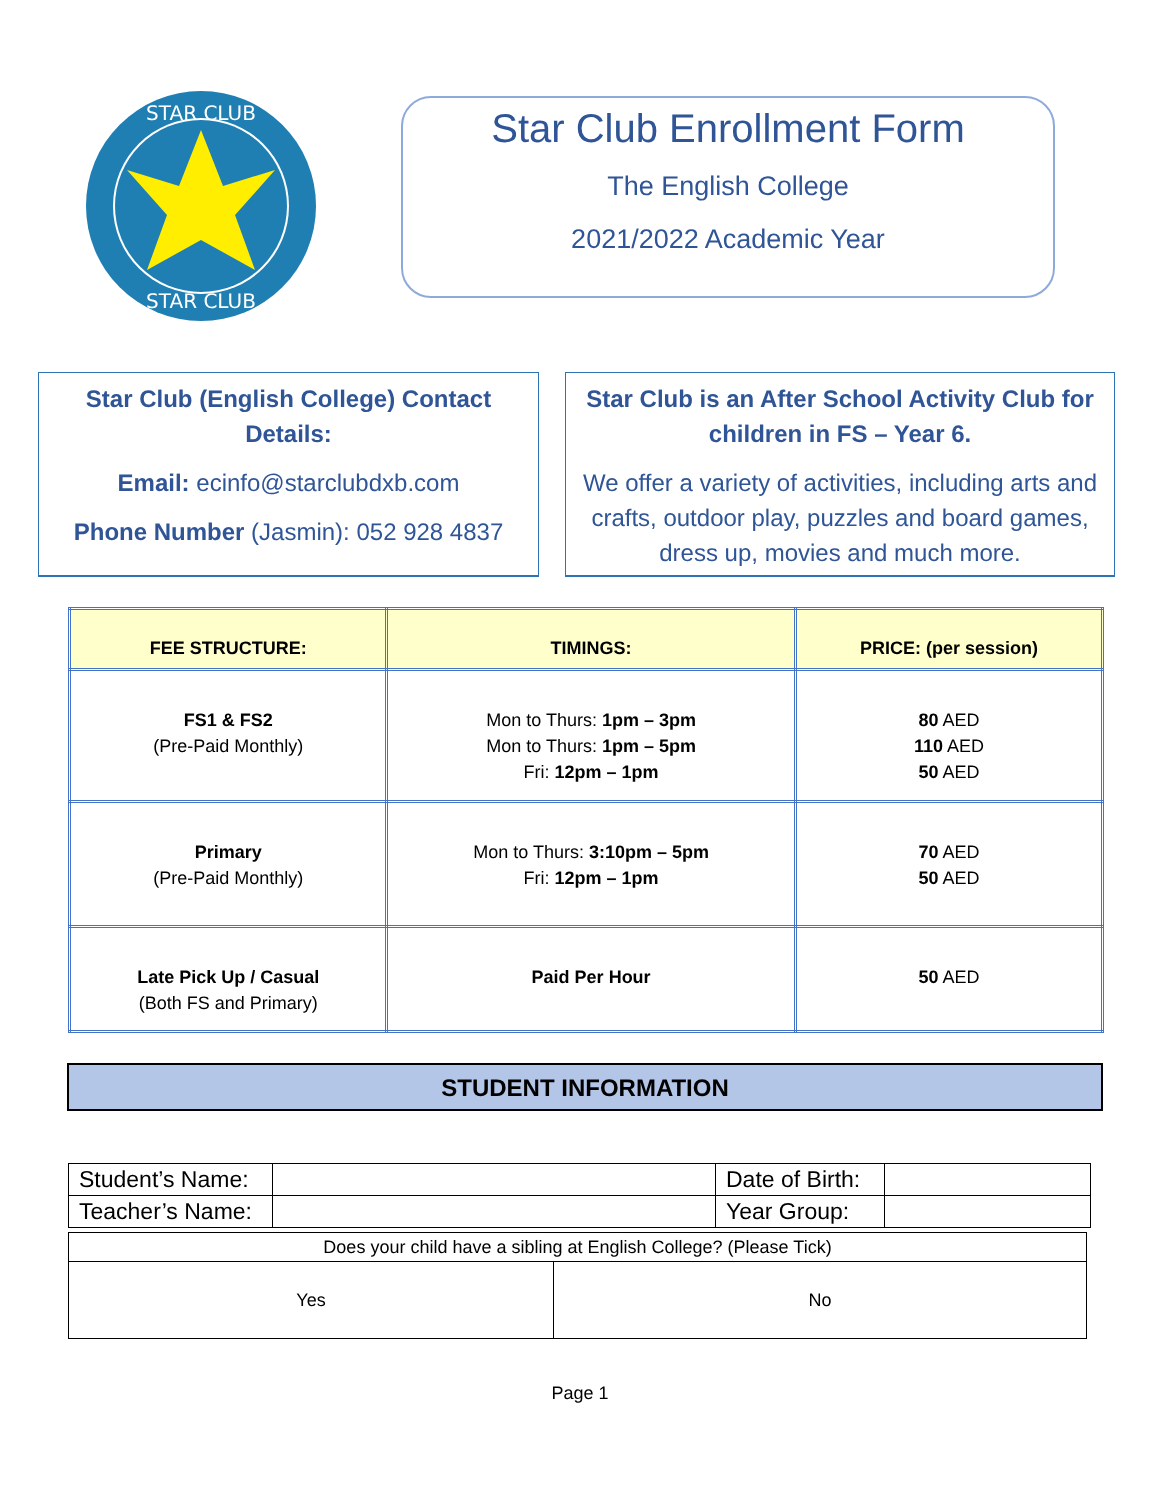STAR CLUB
STAR CLUB
Star Club Enrollment Form
The English College
2021/2022 Academic Year
Star Club (English College) Contact Details:
Email: ecinfo@starclubdxb.com
Phone Number (Jasmin): 052 928 4837
Star Club is an After School Activity Club for children in FS – Year 6.
We offer a variety of activities, including arts and crafts, outdoor play, puzzles and board games, dress up, movies and much more.
| FEE STRUCTURE: | TIMINGS: | PRICE: (per session) |
| --- | --- | --- |
| FS1 & FS2 (Pre-Paid Monthly) | Mon to Thurs: 1pm – 3pm Mon to Thurs: 1pm – 5pm Fri: 12pm – 1pm | 80 AED 110 AED 50 AED |
| Primary (Pre-Paid Monthly) | Mon to Thurs: 3:10pm – 5pm Fri: 12pm – 1pm | 70 AED 50 AED |
| Late Pick Up / Casual (Both FS and Primary) | Paid Per Hour | 50 AED |
STUDENT INFORMATION
| Student’s Name: | | Date of Birth: | |
| Teacher’s Name: | | Year Group: | |
| Does your child have a sibling at English College? (Please Tick) | |
| Yes | No |
Page 1